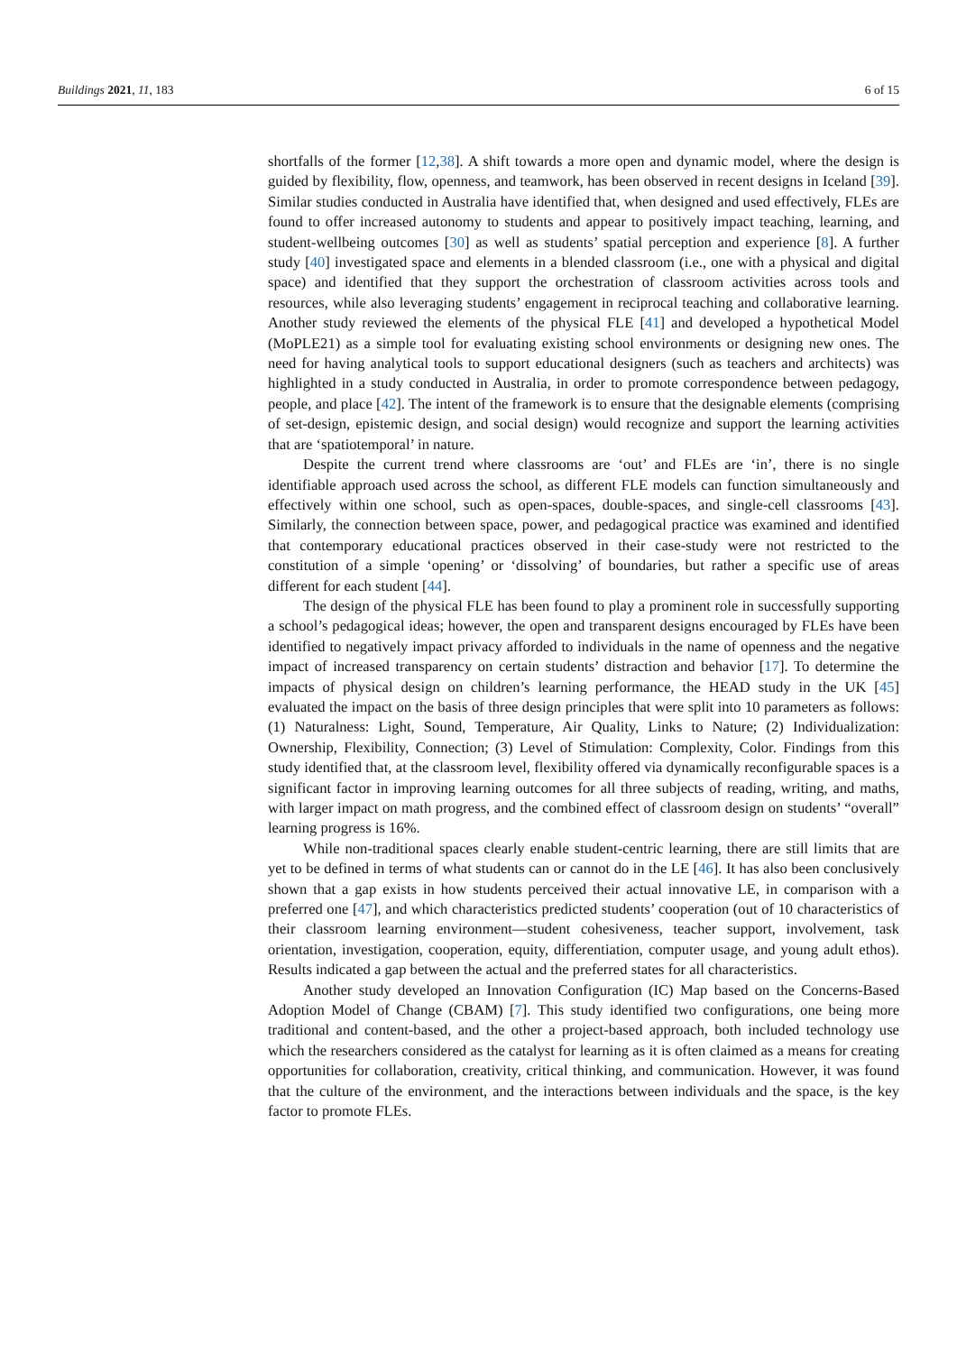Buildings 2021, 11, 183 6 of 15
shortfalls of the former [12,38]. A shift towards a more open and dynamic model, where the design is guided by flexibility, flow, openness, and teamwork, has been observed in recent designs in Iceland [39]. Similar studies conducted in Australia have identified that, when designed and used effectively, FLEs are found to offer increased autonomy to students and appear to positively impact teaching, learning, and student-wellbeing outcomes [30] as well as students’ spatial perception and experience [8]. A further study [40] investigated space and elements in a blended classroom (i.e., one with a physical and digital space) and identified that they support the orchestration of classroom activities across tools and resources, while also leveraging students’ engagement in reciprocal teaching and collaborative learning. Another study reviewed the elements of the physical FLE [41] and developed a hypothetical Model (MoPLE21) as a simple tool for evaluating existing school environments or designing new ones. The need for having analytical tools to support educational designers (such as teachers and architects) was highlighted in a study conducted in Australia, in order to promote correspondence between pedagogy, people, and place [42]. The intent of the framework is to ensure that the designable elements (comprising of set-design, epistemic design, and social design) would recognize and support the learning activities that are ‘spatiotemporal’ in nature.
Despite the current trend where classrooms are ‘out’ and FLEs are ‘in’, there is no single identifiable approach used across the school, as different FLE models can function simultaneously and effectively within one school, such as open-spaces, double-spaces, and single-cell classrooms [43]. Similarly, the connection between space, power, and pedagogical practice was examined and identified that contemporary educational practices observed in their case-study were not restricted to the constitution of a simple ‘opening’ or ‘dissolving’ of boundaries, but rather a specific use of areas different for each student [44].
The design of the physical FLE has been found to play a prominent role in successfully supporting a school’s pedagogical ideas; however, the open and transparent designs encouraged by FLEs have been identified to negatively impact privacy afforded to individuals in the name of openness and the negative impact of increased transparency on certain students’ distraction and behavior [17]. To determine the impacts of physical design on children’s learning performance, the HEAD study in the UK [45] evaluated the impact on the basis of three design principles that were split into 10 parameters as follows: (1) Naturalness: Light, Sound, Temperature, Air Quality, Links to Nature; (2) Individualization: Ownership, Flexibility, Connection; (3) Level of Stimulation: Complexity, Color. Findings from this study identified that, at the classroom level, flexibility offered via dynamically reconfigurable spaces is a significant factor in improving learning outcomes for all three subjects of reading, writing, and maths, with larger impact on math progress, and the combined effect of classroom design on students’ “overall” learning progress is 16%.
While non-traditional spaces clearly enable student-centric learning, there are still limits that are yet to be defined in terms of what students can or cannot do in the LE [46]. It has also been conclusively shown that a gap exists in how students perceived their actual innovative LE, in comparison with a preferred one [47], and which characteristics predicted students’ cooperation (out of 10 characteristics of their classroom learning environment—student cohesiveness, teacher support, involvement, task orientation, investigation, cooperation, equity, differentiation, computer usage, and young adult ethos). Results indicated a gap between the actual and the preferred states for all characteristics.
Another study developed an Innovation Configuration (IC) Map based on the Concerns-Based Adoption Model of Change (CBAM) [7]. This study identified two configurations, one being more traditional and content-based, and the other a project-based approach, both included technology use which the researchers considered as the catalyst for learning as it is often claimed as a means for creating opportunities for collaboration, creativity, critical thinking, and communication. However, it was found that the culture of the environment, and the interactions between individuals and the space, is the key factor to promote FLEs.